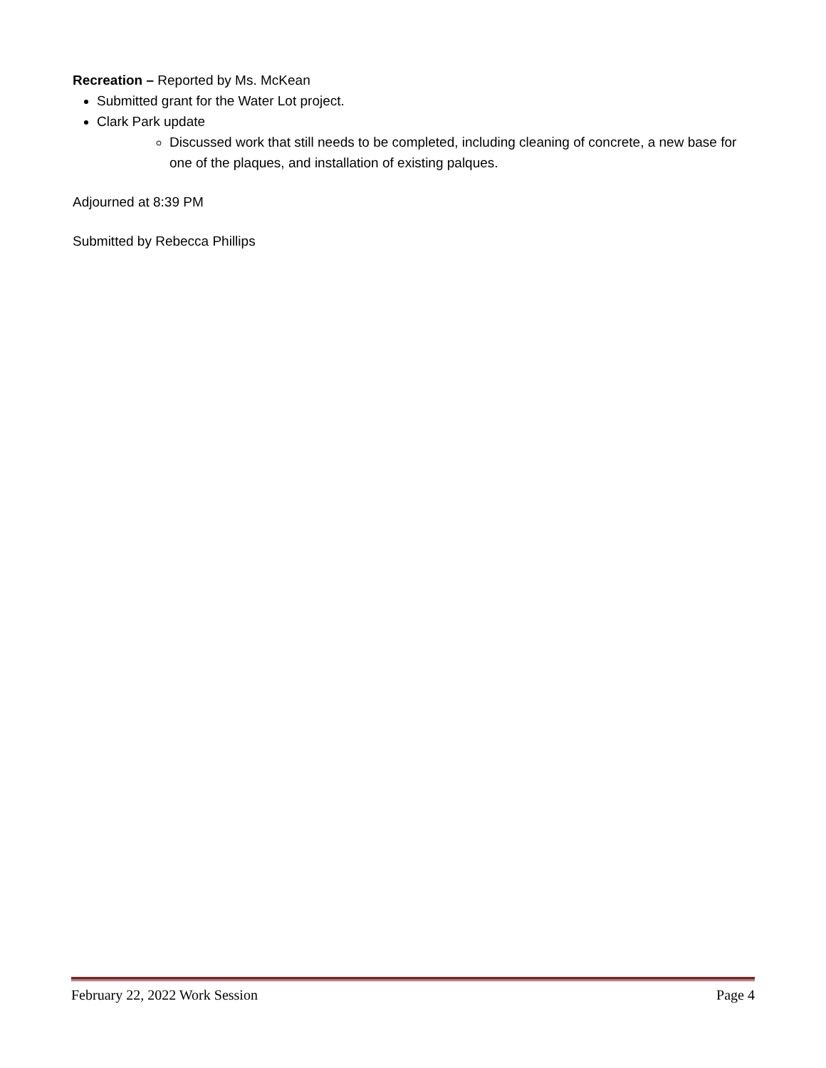Recreation – Reported by Ms. McKean
Submitted grant for the Water Lot project.
Clark Park update
Discussed work that still needs to be completed, including cleaning of concrete, a new base for one of the plaques, and installation of existing palques.
Adjourned at 8:39 PM
Submitted by Rebecca Phillips
February 22, 2022 Work Session Page 4